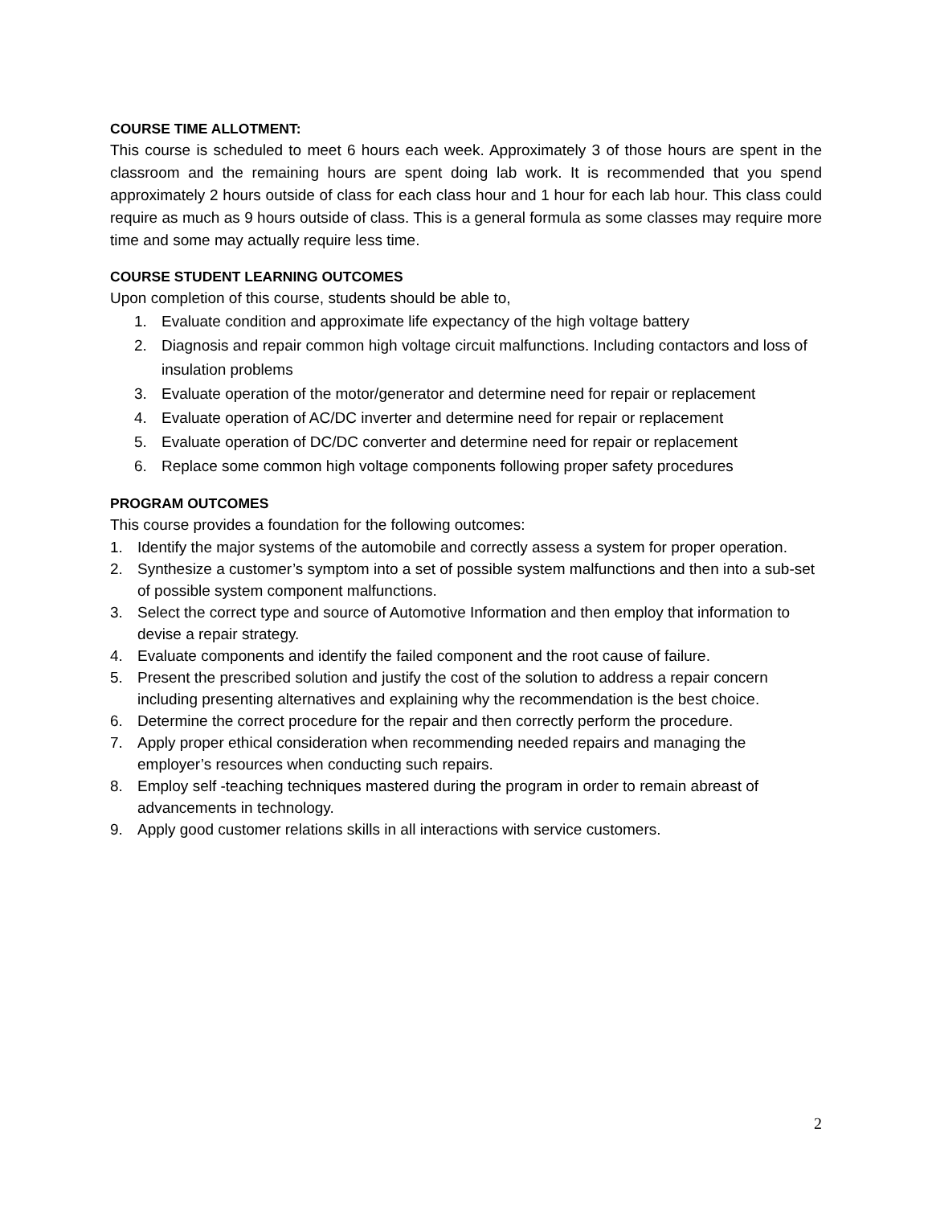COURSE TIME ALLOTMENT:
This course is scheduled to meet 6 hours each week. Approximately 3 of those hours are spent in the classroom and the remaining hours are spent doing lab work. It is recommended that you spend approximately 2 hours outside of class for each class hour and 1 hour for each lab hour. This class could require as much as 9 hours outside of class. This is a general formula as some classes may require more time and some may actually require less time.
COURSE STUDENT LEARNING OUTCOMES
Upon completion of this course, students should be able to,
1. Evaluate condition and approximate life expectancy of the high voltage battery
2. Diagnosis and repair common high voltage circuit malfunctions. Including contactors and loss of insulation problems
3. Evaluate operation of the motor/generator and determine need for repair or replacement
4. Evaluate operation of AC/DC inverter and determine need for repair or replacement
5. Evaluate operation of DC/DC converter and determine need for repair or replacement
6. Replace some common high voltage components following proper safety procedures
PROGRAM OUTCOMES
This course provides a foundation for the following outcomes:
1. Identify the major systems of the automobile and correctly assess a system for proper operation.
2. Synthesize a customer’s symptom into a set of possible system malfunctions and then into a sub-set of possible system component malfunctions.
3. Select the correct type and source of Automotive Information and then employ that information to devise a repair strategy.
4. Evaluate components and identify the failed component and the root cause of failure.
5. Present the prescribed solution and justify the cost of the solution to address a repair concern including presenting alternatives and explaining why the recommendation is the best choice.
6. Determine the correct procedure for the repair and then correctly perform the procedure.
7. Apply proper ethical consideration when recommending needed repairs and managing the employer’s resources when conducting such repairs.
8. Employ self -teaching techniques mastered during the program in order to remain abreast of advancements in technology.
9. Apply good customer relations skills in all interactions with service customers.
2